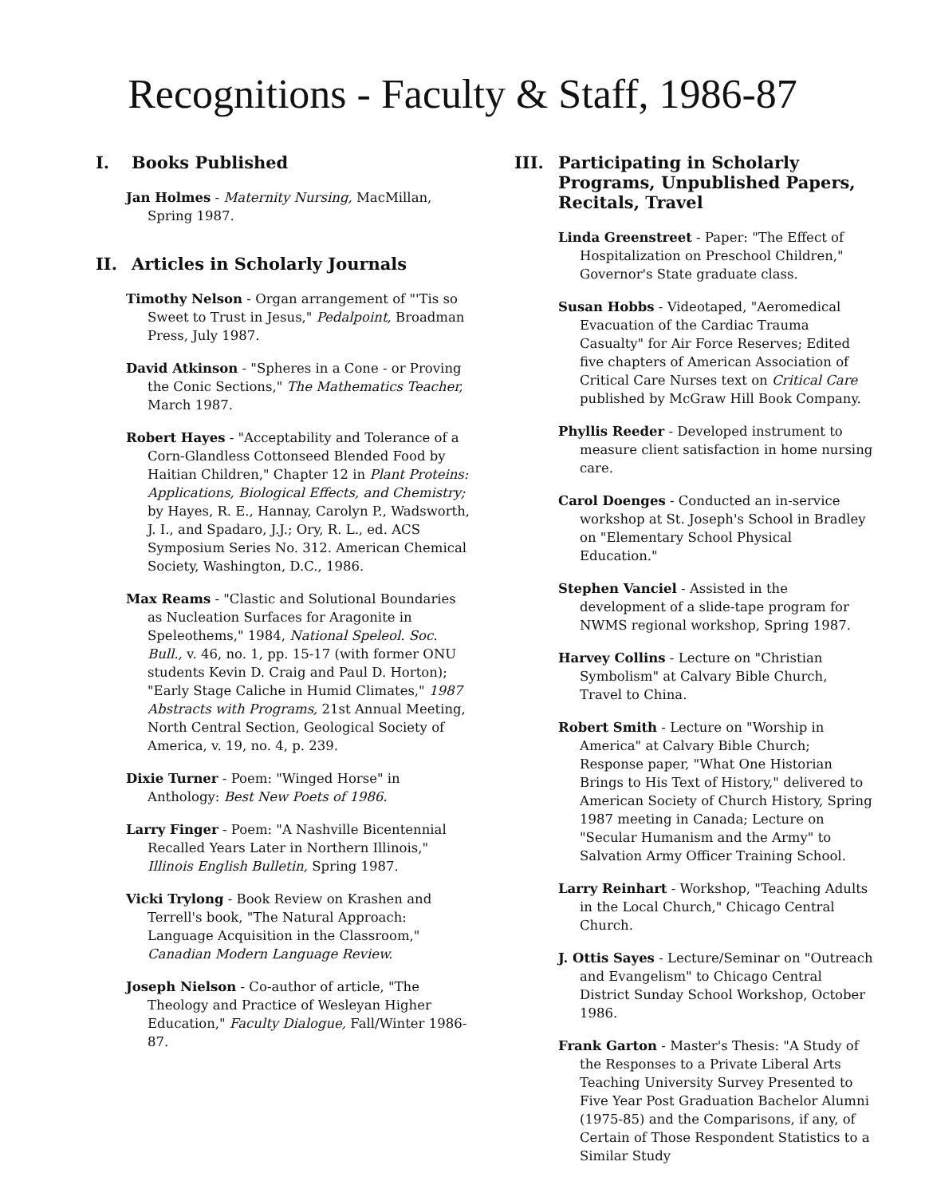Recognitions - Faculty & Staff, 1986-87
I. Books Published
Jan Holmes - Maternity Nursing, MacMillan, Spring 1987.
II. Articles in Scholarly Journals
Timothy Nelson - Organ arrangement of "'Tis so Sweet to Trust in Jesus," Pedalpoint, Broadman Press, July 1987.
David Atkinson - "Spheres in a Cone - or Proving the Conic Sections," The Mathematics Teacher, March 1987.
Robert Hayes - "Acceptability and Tolerance of a Corn-Glandless Cottonseed Blended Food by Haitian Children," Chapter 12 in Plant Proteins: Applications, Biological Effects, and Chemistry; by Hayes, R. E., Hannay, Carolyn P., Wadsworth, J. I., and Spadaro, J.J.; Ory, R. L., ed. ACS Symposium Series No. 312. American Chemical Society, Washington, D.C., 1986.
Max Reams - "Clastic and Solutional Boundaries as Nucleation Surfaces for Aragonite in Speleothems," 1984, National Speleol. Soc. Bull., v. 46, no. 1, pp. 15-17 (with former ONU students Kevin D. Craig and Paul D. Horton); "Early Stage Caliche in Humid Climates," 1987 Abstracts with Programs, 21st Annual Meeting, North Central Section, Geological Society of America, v. 19, no. 4, p. 239.
Dixie Turner - Poem: "Winged Horse" in Anthology: Best New Poets of 1986.
Larry Finger - Poem: "A Nashville Bicentennial Recalled Years Later in Northern Illinois," Illinois English Bulletin, Spring 1987.
Vicki Trylong - Book Review on Krashen and Terrell's book, "The Natural Approach: Language Acquisition in the Classroom," Canadian Modern Language Review.
Joseph Nielson - Co-author of article, "The Theology and Practice of Wesleyan Higher Education," Faculty Dialogue, Fall/Winter 1986-87.
III. Participating in Scholarly Programs, Unpublished Papers, Recitals, Travel
Linda Greenstreet - Paper: "The Effect of Hospitalization on Preschool Children," Governor's State graduate class.
Susan Hobbs - Videotaped, "Aeromedical Evacuation of the Cardiac Trauma Casualty" for Air Force Reserves; Edited five chapters of American Association of Critical Care Nurses text on Critical Care published by McGraw Hill Book Company.
Phyllis Reeder - Developed instrument to measure client satisfaction in home nursing care.
Carol Doenges - Conducted an in-service workshop at St. Joseph's School in Bradley on "Elementary School Physical Education."
Stephen Vanciel - Assisted in the development of a slide-tape program for NWMS regional workshop, Spring 1987.
Harvey Collins - Lecture on "Christian Symbolism" at Calvary Bible Church, Travel to China.
Robert Smith - Lecture on "Worship in America" at Calvary Bible Church; Response paper, "What One Historian Brings to His Text of History," delivered to American Society of Church History, Spring 1987 meeting in Canada; Lecture on "Secular Humanism and the Army" to Salvation Army Officer Training School.
Larry Reinhart - Workshop, "Teaching Adults in the Local Church," Chicago Central Church.
J. Ottis Sayes - Lecture/Seminar on "Outreach and Evangelism" to Chicago Central District Sunday School Workshop, October 1986.
Frank Garton - Master's Thesis: "A Study of the Responses to a Private Liberal Arts Teaching University Survey Presented to Five Year Post Graduation Bachelor Alumni (1975-85) and the Comparisons, if any, of Certain of Those Respondent Statistics to a Similar Study